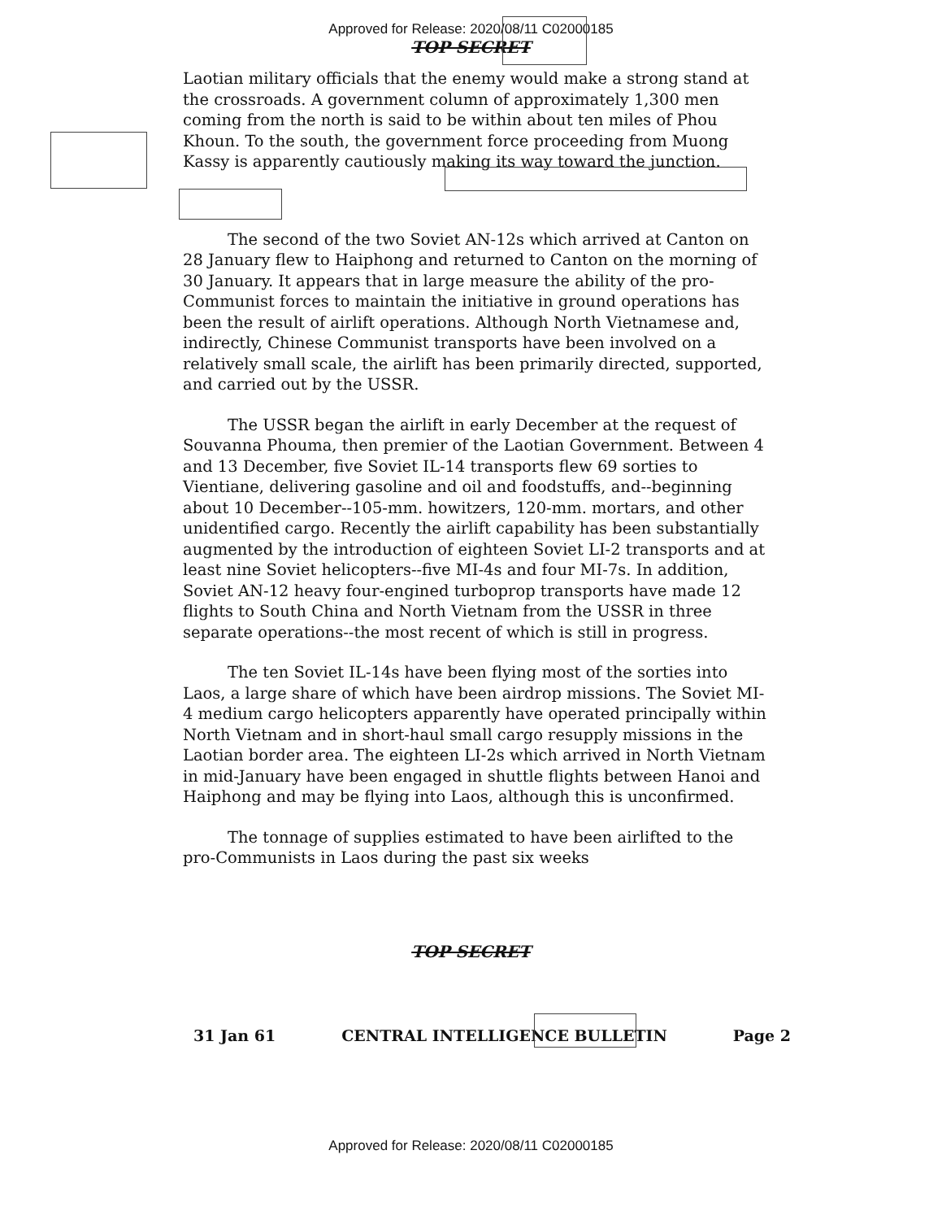Approved for Release: 2020/08/11 C02000185
TOP SECRET
Laotian military officials that the enemy would make a strong stand at the crossroads. A government column of approximately 1,300 men coming from the north is said to be within about ten miles of Phou Khoun. To the south, the government force proceeding from Muong Kassy is apparently cautiously making its way toward the junction.
The second of the two Soviet AN-12s which arrived at Canton on 28 January flew to Haiphong and returned to Canton on the morning of 30 January. It appears that in large measure the ability of the pro-Communist forces to maintain the initiative in ground operations has been the result of airlift operations. Although North Vietnamese and, indirectly, Chinese Communist transports have been involved on a relatively small scale, the airlift has been primarily directed, supported, and carried out by the USSR.
The USSR began the airlift in early December at the request of Souvanna Phouma, then premier of the Laotian Government. Between 4 and 13 December, five Soviet IL-14 transports flew 69 sorties to Vientiane, delivering gasoline and oil and foodstuffs, and--beginning about 10 December--105-mm. howitzers, 120-mm. mortars, and other unidentified cargo. Recently the airlift capability has been substantially augmented by the introduction of eighteen Soviet LI-2 transports and at least nine Soviet helicopters--five MI-4s and four MI-7s. In addition, Soviet AN-12 heavy four-engined turboprop transports have made 12 flights to South China and North Vietnam from the USSR in three separate operations--the most recent of which is still in progress.
The ten Soviet IL-14s have been flying most of the sorties into Laos, a large share of which have been airdrop missions. The Soviet MI-4 medium cargo helicopters apparently have operated principally within North Vietnam and in short-haul small cargo resupply missions in the Laotian border area. The eighteen LI-2s which arrived in North Vietnam in mid-January have been engaged in shuttle flights between Hanoi and Haiphong and may be flying into Laos, although this is unconfirmed.
The tonnage of supplies estimated to have been airlifted to the pro-Communists in Laos during the past six weeks
TOP SECRET
31 Jan 61 CENTRAL INTELLIGENCE BULLETIN Page 2
Approved for Release: 2020/08/11 C02000185